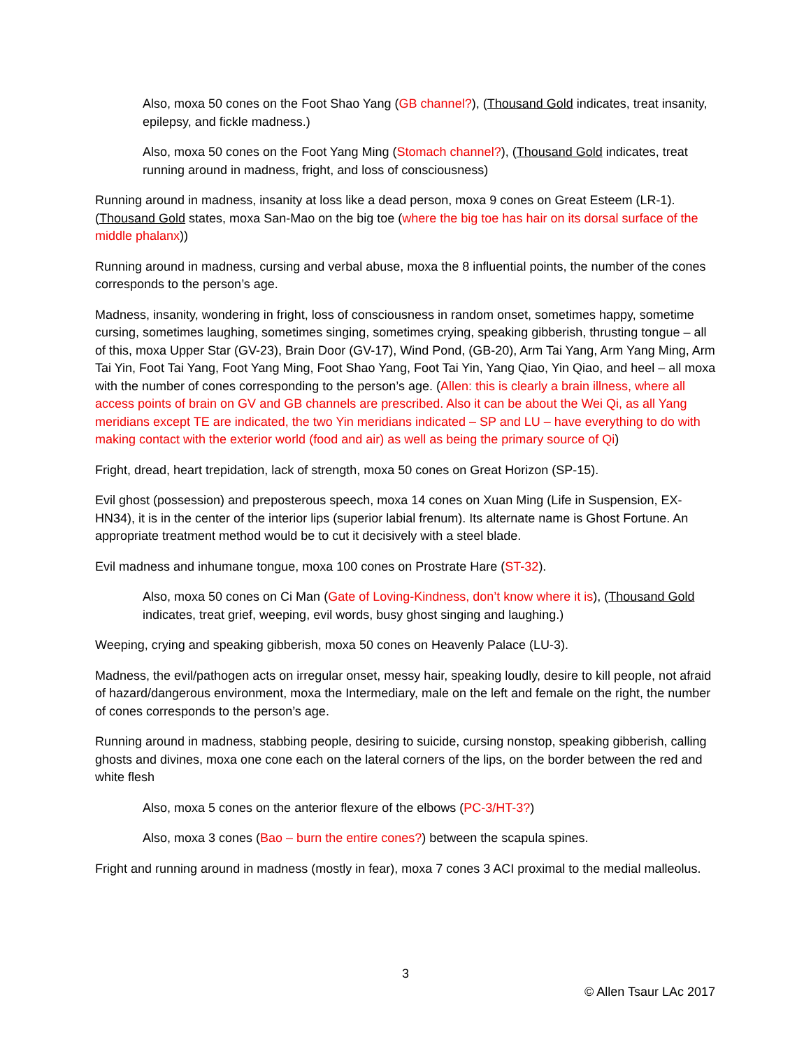Also, moxa 50 cones on the Foot Shao Yang (GB channel?), (Thousand Gold indicates, treat insanity, epilepsy, and fickle madness.)
Also, moxa 50 cones on the Foot Yang Ming (Stomach channel?), (Thousand Gold indicates, treat running around in madness, fright, and loss of consciousness)
Running around in madness, insanity at loss like a dead person, moxa 9 cones on Great Esteem (LR-1). (Thousand Gold states, moxa San-Mao on the big toe (where the big toe has hair on its dorsal surface of the middle phalanx))
Running around in madness, cursing and verbal abuse, moxa the 8 influential points, the number of the cones corresponds to the person’s age.
Madness, insanity, wondering in fright, loss of consciousness in random onset, sometimes happy, sometime cursing, sometimes laughing, sometimes singing, sometimes crying, speaking gibberish, thrusting tongue – all of this, moxa Upper Star (GV-23), Brain Door (GV-17), Wind Pond, (GB-20), Arm Tai Yang, Arm Yang Ming, Arm Tai Yin, Foot Tai Yang, Foot Yang Ming, Foot Shao Yang, Foot Tai Yin, Yang Qiao, Yin Qiao, and heel – all moxa with the number of cones corresponding to the person’s age. (Allen: this is clearly a brain illness, where all access points of brain on GV and GB channels are prescribed. Also it can be about the Wei Qi, as all Yang meridians except TE are indicated, the two Yin meridians indicated – SP and LU – have everything to do with making contact with the exterior world (food and air) as well as being the primary source of Qi)
Fright, dread, heart trepidation, lack of strength, moxa 50 cones on Great Horizon (SP-15).
Evil ghost (possession) and preposterous speech, moxa 14 cones on Xuan Ming (Life in Suspension, EX-HN34), it is in the center of the interior lips (superior labial frenum). Its alternate name is Ghost Fortune. An appropriate treatment method would be to cut it decisively with a steel blade.
Evil madness and inhumane tongue, moxa 100 cones on Prostrate Hare (ST-32).
Also, moxa 50 cones on Ci Man (Gate of Loving-Kindness, don’t know where it is), (Thousand Gold indicates, treat grief, weeping, evil words, busy ghost singing and laughing.)
Weeping, crying and speaking gibberish, moxa 50 cones on Heavenly Palace (LU-3).
Madness, the evil/pathogen acts on irregular onset, messy hair, speaking loudly, desire to kill people, not afraid of hazard/dangerous environment, moxa the Intermediary, male on the left and female on the right, the number of cones corresponds to the person’s age.
Running around in madness, stabbing people, desiring to suicide, cursing nonstop, speaking gibberish, calling ghosts and divines, moxa one cone each on the lateral corners of the lips, on the border between the red and white flesh
Also, moxa 5 cones on the anterior flexure of the elbows (PC-3/HT-3?)
Also, moxa 3 cones (Bao – burn the entire cones?) between the scapula spines.
Fright and running around in madness (mostly in fear), moxa 7 cones 3 ACI proximal to the medial malleolus.
3
© Allen Tsaur LAc 2017